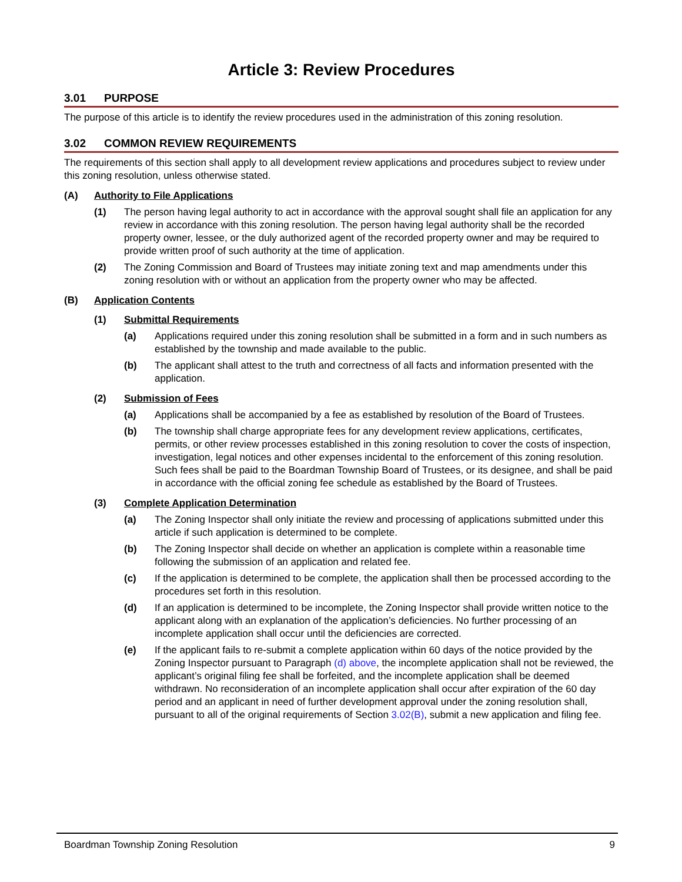Article 3: Review Procedures
3.01 PURPOSE
The purpose of this article is to identify the review procedures used in the administration of this zoning resolution.
3.02 COMMON REVIEW REQUIREMENTS
The requirements of this section shall apply to all development review applications and procedures subject to review under this zoning resolution, unless otherwise stated.
(A) Authority to File Applications
(1) The person having legal authority to act in accordance with the approval sought shall file an application for any review in accordance with this zoning resolution. The person having legal authority shall be the recorded property owner, lessee, or the duly authorized agent of the recorded property owner and may be required to provide written proof of such authority at the time of application.
(2) The Zoning Commission and Board of Trustees may initiate zoning text and map amendments under this zoning resolution with or without an application from the property owner who may be affected.
(B) Application Contents
(1) Submittal Requirements
(a) Applications required under this zoning resolution shall be submitted in a form and in such numbers as established by the township and made available to the public.
(b) The applicant shall attest to the truth and correctness of all facts and information presented with the application.
(2) Submission of Fees
(a) Applications shall be accompanied by a fee as established by resolution of the Board of Trustees.
(b) The township shall charge appropriate fees for any development review applications, certificates, permits, or other review processes established in this zoning resolution to cover the costs of inspection, investigation, legal notices and other expenses incidental to the enforcement of this zoning resolution. Such fees shall be paid to the Boardman Township Board of Trustees, or its designee, and shall be paid in accordance with the official zoning fee schedule as established by the Board of Trustees.
(3) Complete Application Determination
(a) The Zoning Inspector shall only initiate the review and processing of applications submitted under this article if such application is determined to be complete.
(b) The Zoning Inspector shall decide on whether an application is complete within a reasonable time following the submission of an application and related fee.
(c) If the application is determined to be complete, the application shall then be processed according to the procedures set forth in this resolution.
(d) If an application is determined to be incomplete, the Zoning Inspector shall provide written notice to the applicant along with an explanation of the application’s deficiencies. No further processing of an incomplete application shall occur until the deficiencies are corrected.
(e) If the applicant fails to re-submit a complete application within 60 days of the notice provided by the Zoning Inspector pursuant to Paragraph (d) above, the incomplete application shall not be reviewed, the applicant’s original filing fee shall be forfeited, and the incomplete application shall be deemed withdrawn. No reconsideration of an incomplete application shall occur after expiration of the 60 day period and an applicant in need of further development approval under the zoning resolution shall, pursuant to all of the original requirements of Section 3.02(B), submit a new application and filing fee.
Boardman Township Zoning Resolution 9